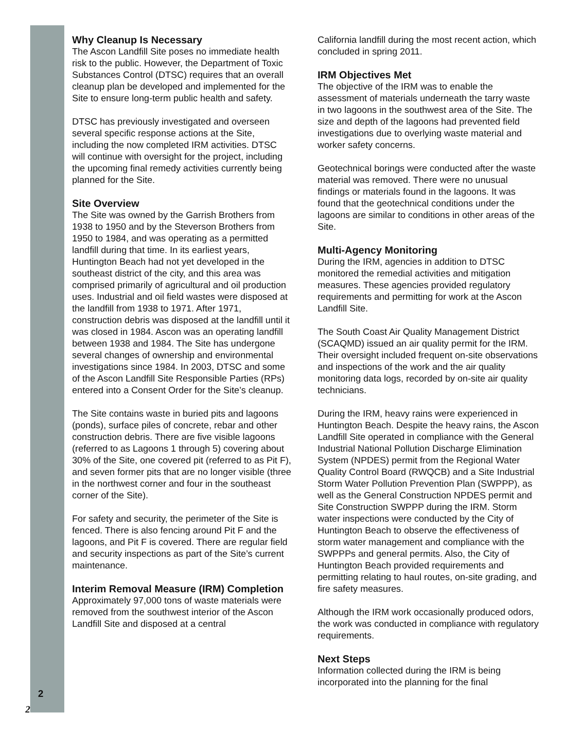Why Cleanup Is Necessary
The Ascon Landfill Site poses no immediate health risk to the public. However, the Department of Toxic Substances Control (DTSC) requires that an overall cleanup plan be developed and implemented for the Site to ensure long-term public health and safety.
DTSC has previously investigated and overseen several specific response actions at the Site, including the now completed IRM activities. DTSC will continue with oversight for the project, including the upcoming final remedy activities currently being planned for the Site.
Site Overview
The Site was owned by the Garrish Brothers from 1938 to 1950 and by the Steverson Brothers from 1950 to 1984, and was operating as a permitted landfill during that time. In its earliest years, Huntington Beach had not yet developed in the southeast district of the city, and this area was comprised primarily of agricultural and oil production uses. Industrial and oil field wastes were disposed at the landfill from 1938 to 1971. After 1971, construction debris was disposed at the landfill until it was closed in 1984. Ascon was an operating landfill between 1938 and 1984. The Site has undergone several changes of ownership and environmental investigations since 1984. In 2003, DTSC and some of the Ascon Landfill Site Responsible Parties (RPs) entered into a Consent Order for the Site’s cleanup.
The Site contains waste in buried pits and lagoons (ponds), surface piles of concrete, rebar and other construction debris. There are five visible lagoons (referred to as Lagoons 1 through 5) covering about 30% of the Site, one covered pit (referred to as Pit F), and seven former pits that are no longer visible (three in the northwest corner and four in the southeast corner of the Site).
For safety and security, the perimeter of the Site is fenced. There is also fencing around Pit F and the lagoons, and Pit F is covered. There are regular field and security inspections as part of the Site’s current maintenance.
Interim Removal Measure (IRM) Completion
Approximately 97,000 tons of waste materials were removed from the southwest interior of the Ascon Landfill Site and disposed at a central
California landfill during the most recent action, which concluded in spring 2011.
IRM Objectives Met
The objective of the IRM was to enable the assessment of materials underneath the tarry waste in two lagoons in the southwest area of the Site. The size and depth of the lagoons had prevented field investigations due to overlying waste material and worker safety concerns.
Geotechnical borings were conducted after the waste material was removed. There were no unusual findings or materials found in the lagoons. It was found that the geotechnical conditions under the lagoons are similar to conditions in other areas of the Site.
Multi-Agency Monitoring
During the IRM, agencies in addition to DTSC monitored the remedial activities and mitigation measures. These agencies provided regulatory requirements and permitting for work at the Ascon Landfill Site.
The South Coast Air Quality Management District (SCAQMD) issued an air quality permit for the IRM. Their oversight included frequent on-site observations and inspections of the work and the air quality monitoring data logs, recorded by on-site air quality technicians.
During the IRM, heavy rains were experienced in Huntington Beach. Despite the heavy rains, the Ascon Landfill Site operated in compliance with the General Industrial National Pollution Discharge Elimination System (NPDES) permit from the Regional Water Quality Control Board (RWQCB) and a Site Industrial Storm Water Pollution Prevention Plan (SWPPP), as well as the General Construction NPDES permit and Site Construction SWPPP during the IRM. Storm water inspections were conducted by the City of Huntington Beach to observe the effectiveness of storm water management and compliance with the SWPPPs and general permits. Also, the City of Huntington Beach provided requirements and permitting relating to haul routes, on-site grading, and fire safety measures.
Although the IRM work occasionally produced odors, the work was conducted in compliance with regulatory requirements.
Next Steps
Information collected during the IRM is being incorporated into the planning for the final
2
2